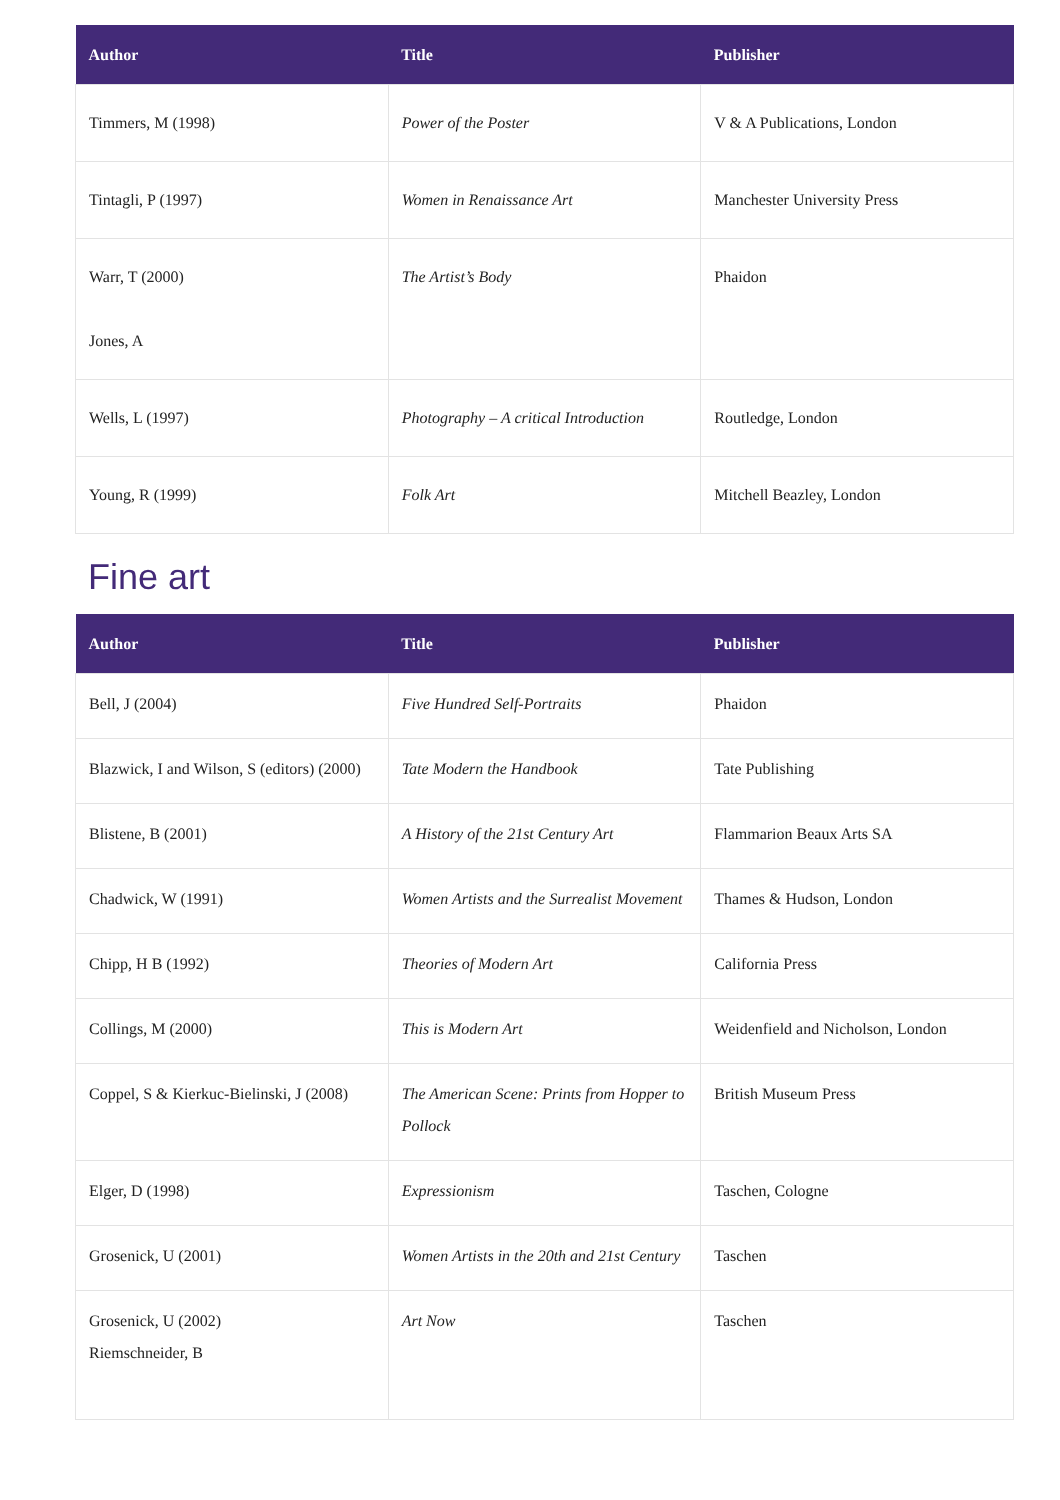| Author | Title | Publisher |
| --- | --- | --- |
| Timmers, M (1998) | Power of the Poster | V & A Publications, London |
| Tintagli, P (1997) | Women in Renaissance Art | Manchester University Press |
| Warr, T (2000) Jones, A | The Artist’s Body | Phaidon |
| Wells, L (1997) | Photography – A critical Introduction | Routledge, London |
| Young, R (1999) | Folk Art | Mitchell Beazley, London |
Fine art
| Author | Title | Publisher |
| --- | --- | --- |
| Bell, J (2004) | Five Hundred Self-Portraits | Phaidon |
| Blazwick, I and Wilson, S (editors) (2000) | Tate Modern the Handbook | Tate Publishing |
| Blistene, B (2001) | A History of the 21st Century Art | Flammarion Beaux Arts SA |
| Chadwick, W (1991) | Women Artists and the Surrealist Movement | Thames & Hudson, London |
| Chipp, H B (1992) | Theories of Modern Art | California Press |
| Collings, M (2000) | This is Modern Art | Weidenfield and Nicholson, London |
| Coppel, S & Kierkuc-Bielinski, J (2008) | The American Scene: Prints from Hopper to Pollock | British Museum Press |
| Elger, D (1998) | Expressionism | Taschen, Cologne |
| Grosenick, U (2001) | Women Artists in the 20th and 21st Century | Taschen |
| Grosenick, U (2002) Riemschneider, B | Art Now | Taschen |